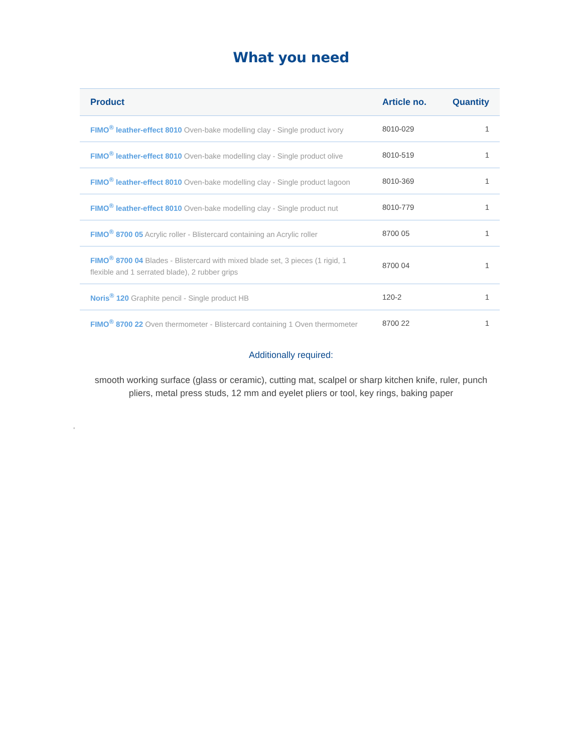What you need
| Product | Article no. | Quantity |
| --- | --- | --- |
| FIMO<sup>®</sup> leather-effect 8010 Oven-bake modelling clay - Single product ivory | 8010-029 | 1 |
| FIMO<sup>®</sup> leather-effect 8010 Oven-bake modelling clay - Single product olive | 8010-519 | 1 |
| FIMO<sup>®</sup> leather-effect 8010 Oven-bake modelling clay - Single product lagoon | 8010-369 | 1 |
| FIMO<sup>®</sup> leather-effect 8010 Oven-bake modelling clay - Single product nut | 8010-779 | 1 |
| FIMO<sup>®</sup> 8700 05 Acrylic roller - Blistercard containing an Acrylic roller | 8700 05 | 1 |
| FIMO<sup>®</sup> 8700 04 Blades - Blistercard with mixed blade set, 3 pieces (1 rigid, 1 flexible and 1 serrated blade), 2 rubber grips | 8700 04 | 1 |
| Noris<sup>®</sup> 120 Graphite pencil - Single product HB | 120-2 | 1 |
| FIMO<sup>®</sup> 8700 22 Oven thermometer - Blistercard containing 1 Oven thermometer | 8700 22 | 1 |
Additionally required:
smooth working surface (glass or ceramic), cutting mat, scalpel or sharp kitchen knife, ruler, punch pliers, metal press studs, 12 mm and eyelet pliers or tool, key rings, baking paper
,